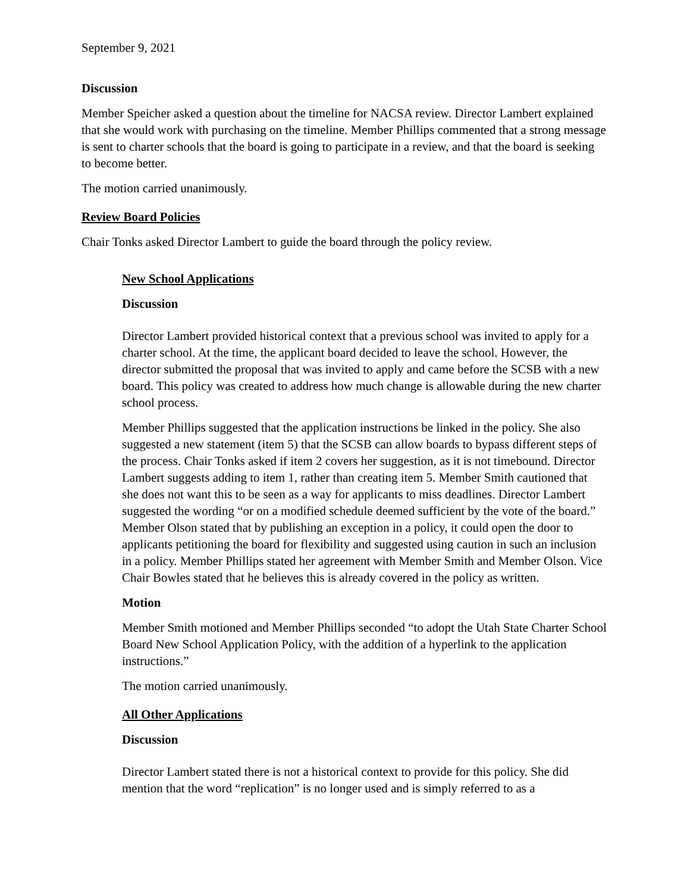September 9, 2021
Discussion
Member Speicher asked a question about the timeline for NACSA review. Director Lambert explained that she would work with purchasing on the timeline. Member Phillips commented that a strong message is sent to charter schools that the board is going to participate in a review, and that the board is seeking to become better.
The motion carried unanimously.
Review Board Policies
Chair Tonks asked Director Lambert to guide the board through the policy review.
New School Applications
Discussion
Director Lambert provided historical context that a previous school was invited to apply for a charter school. At the time, the applicant board decided to leave the school. However, the director submitted the proposal that was invited to apply and came before the SCSB with a new board. This policy was created to address how much change is allowable during the new charter school process.
Member Phillips suggested that the application instructions be linked in the policy. She also suggested a new statement (item 5) that the SCSB can allow boards to bypass different steps of the process. Chair Tonks asked if item 2 covers her suggestion, as it is not timebound. Director Lambert suggests adding to item 1, rather than creating item 5. Member Smith cautioned that she does not want this to be seen as a way for applicants to miss deadlines. Director Lambert suggested the wording “or on a modified schedule deemed sufficient by the vote of the board.” Member Olson stated that by publishing an exception in a policy, it could open the door to applicants petitioning the board for flexibility and suggested using caution in such an inclusion in a policy. Member Phillips stated her agreement with Member Smith and Member Olson. Vice Chair Bowles stated that he believes this is already covered in the policy as written.
Motion
Member Smith motioned and Member Phillips seconded “to adopt the Utah State Charter School Board New School Application Policy, with the addition of a hyperlink to the application instructions.”
The motion carried unanimously.
All Other Applications
Discussion
Director Lambert stated there is not a historical context to provide for this policy. She did mention that the word “replication” is no longer used and is simply referred to as a